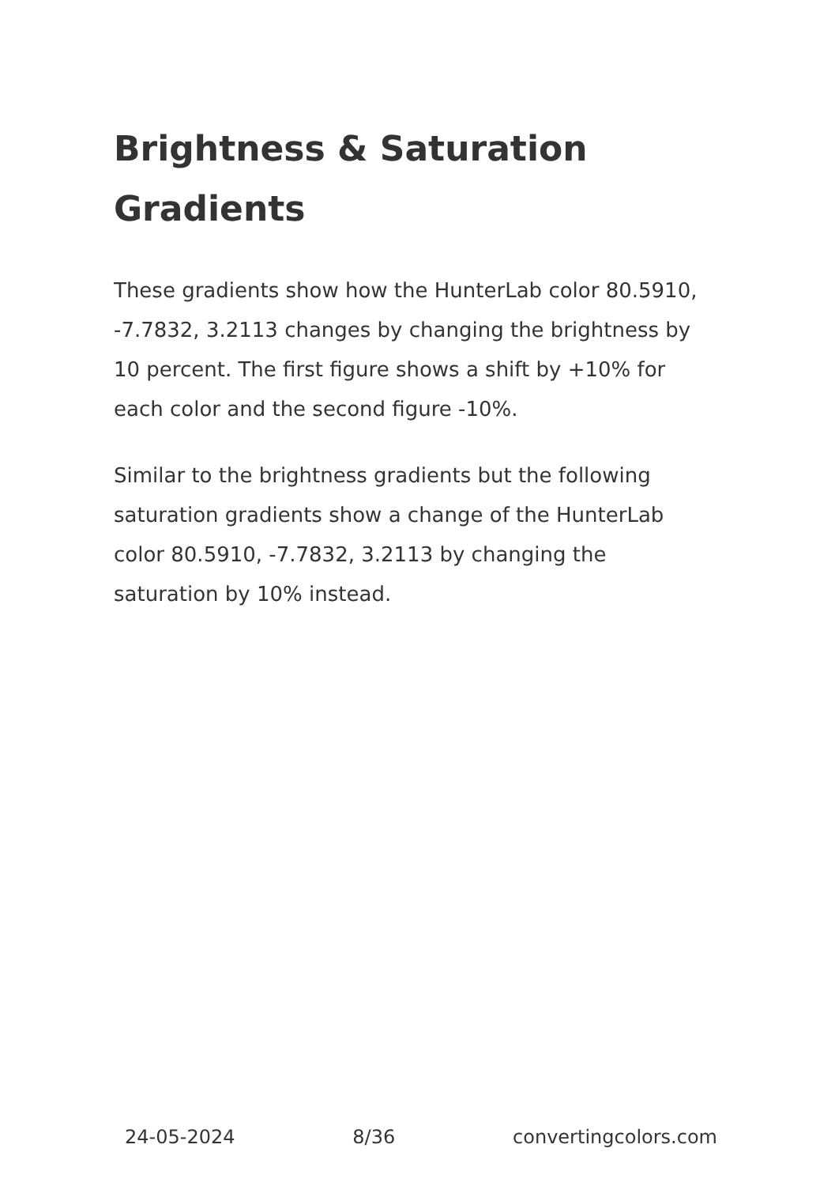Brightness & Saturation Gradients
These gradients show how the HunterLab color 80.5910, -7.7832, 3.2113 changes by changing the brightness by 10 percent. The first figure shows a shift by +10% for each color and the second figure -10%.
Similar to the brightness gradients but the following saturation gradients show a change of the HunterLab color 80.5910, -7.7832, 3.2113 by changing the saturation by 10% instead.
24-05-2024 8/36 convertingcolors.com